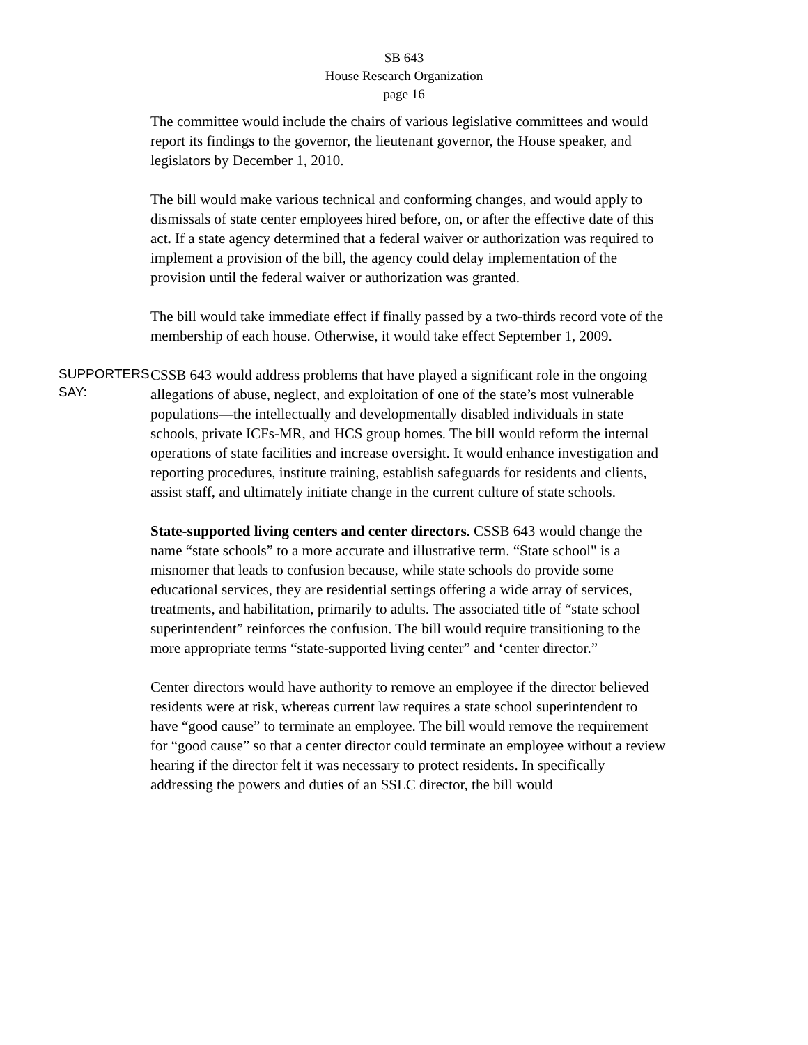SB 643
House Research Organization
page 16
The committee would include the chairs of various legislative committees and would report its findings to the governor, the lieutenant governor, the House speaker, and legislators by December 1, 2010.
The bill would make various technical and conforming changes, and would apply to dismissals of state center employees hired before, on, or after the effective date of this act. If a state agency determined that a federal waiver or authorization was required to implement a provision of the bill, the agency could delay implementation of the provision until the federal waiver or authorization was granted.
The bill would take immediate effect if finally passed by a two-thirds record vote of the membership of each house. Otherwise, it would take effect September 1, 2009.
SUPPORTERS
SAY:
CSSB 643 would address problems that have played a significant role in the ongoing allegations of abuse, neglect, and exploitation of one of the state’s most vulnerable populations—the intellectually and developmentally disabled individuals in state schools, private ICFs-MR, and HCS group homes. The bill would reform the internal operations of state facilities and increase oversight. It would enhance investigation and reporting procedures, institute training, establish safeguards for residents and clients, assist staff, and ultimately initiate change in the current culture of state schools.
State-supported living centers and center directors. CSSB 643 would change the name “state schools” to a more accurate and illustrative term. “State school" is a misnomer that leads to confusion because, while state schools do provide some educational services, they are residential settings offering a wide array of services, treatments, and habilitation, primarily to adults. The associated title of “state school superintendent” reinforces the confusion. The bill would require transitioning to the more appropriate terms “state-supported living center” and ‘center director.”
Center directors would have authority to remove an employee if the director believed residents were at risk, whereas current law requires a state school superintendent to have “good cause” to terminate an employee. The bill would remove the requirement for “good cause” so that a center director could terminate an employee without a review hearing if the director felt it was necessary to protect residents. In specifically addressing the powers and duties of an SSLC director, the bill would